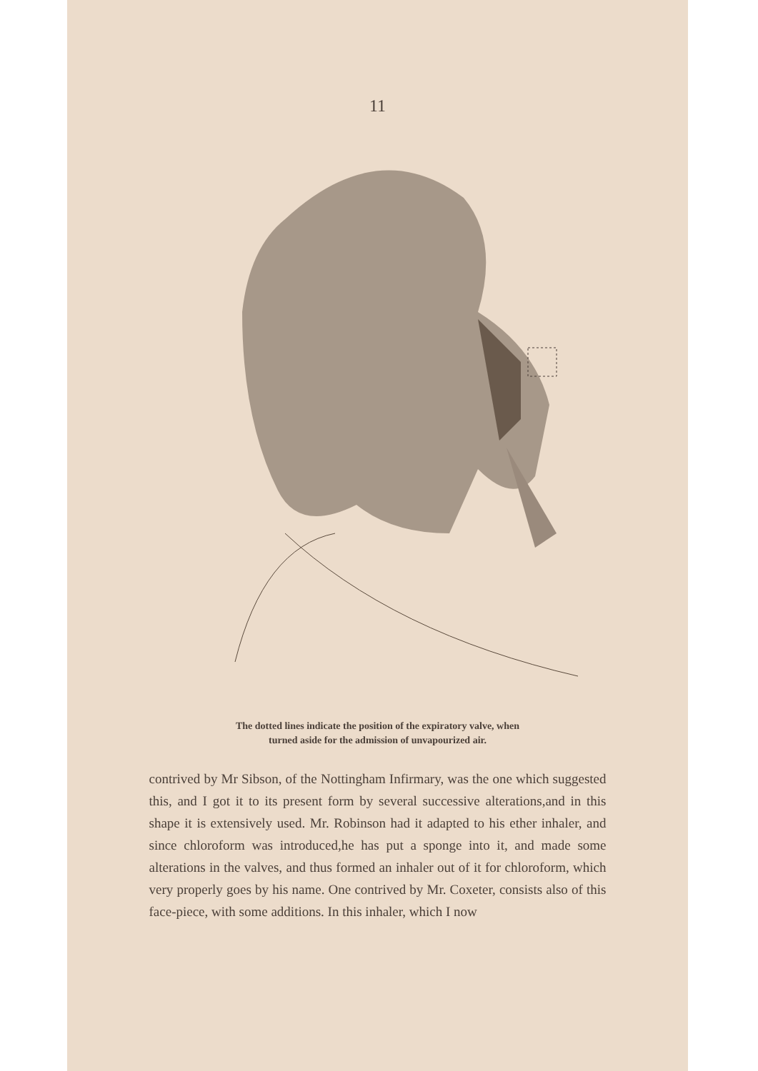11
The dotted lines indicate the position of the expiratory valve, when
turned aside for the admission of unvapourized air.
contrived by Mr Sibson, of the Nottingham Infirmary, was the one which suggested this, and I got it to its present form by several successive alterations,and in this shape it is extensively used. Mr. Robinson had it adapted to his ether inhaler, and since chloroform was introduced,he has put a sponge into it, and made some alterations in the valves, and thus formed an inhaler out of it for chloroform, which very properly goes by his name. One contrived by Mr. Coxeter, consists also of this face-piece, with some additions. In this inhaler, which I now